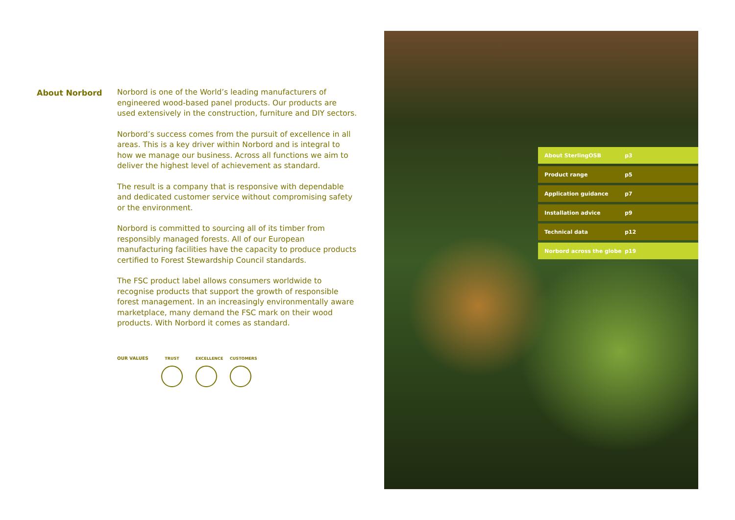About Norbord
Norbord is one of the World’s leading manufacturers of engineered wood-based panel products. Our products are used extensively in the construction, furniture and DIY sectors.
Norbord’s success comes from the pursuit of excellence in all areas. This is a key driver within Norbord and is integral to how we manage our business. Across all functions we aim to deliver the highest level of achievement as standard.
The result is a company that is responsive with dependable and dedicated customer service without compromising safety or the environment.
Norbord is committed to sourcing all of its timber from responsibly managed forests. All of our European manufacturing facilities have the capacity to produce products certified to Forest Stewardship Council standards.
The FSC product label allows consumers worldwide to recognise products that support the growth of responsible forest management. In an increasingly environmentally aware marketplace, many demand the FSC mark on their wood products. With Norbord it comes as standard.
OUR VALUES TRUST EXCELLENCE
CUSTOMERS
About SterlingOSB p3
Product range p5
Application guidance p7
Installation advice p9
Technical data p12
Norbord across the globe p19